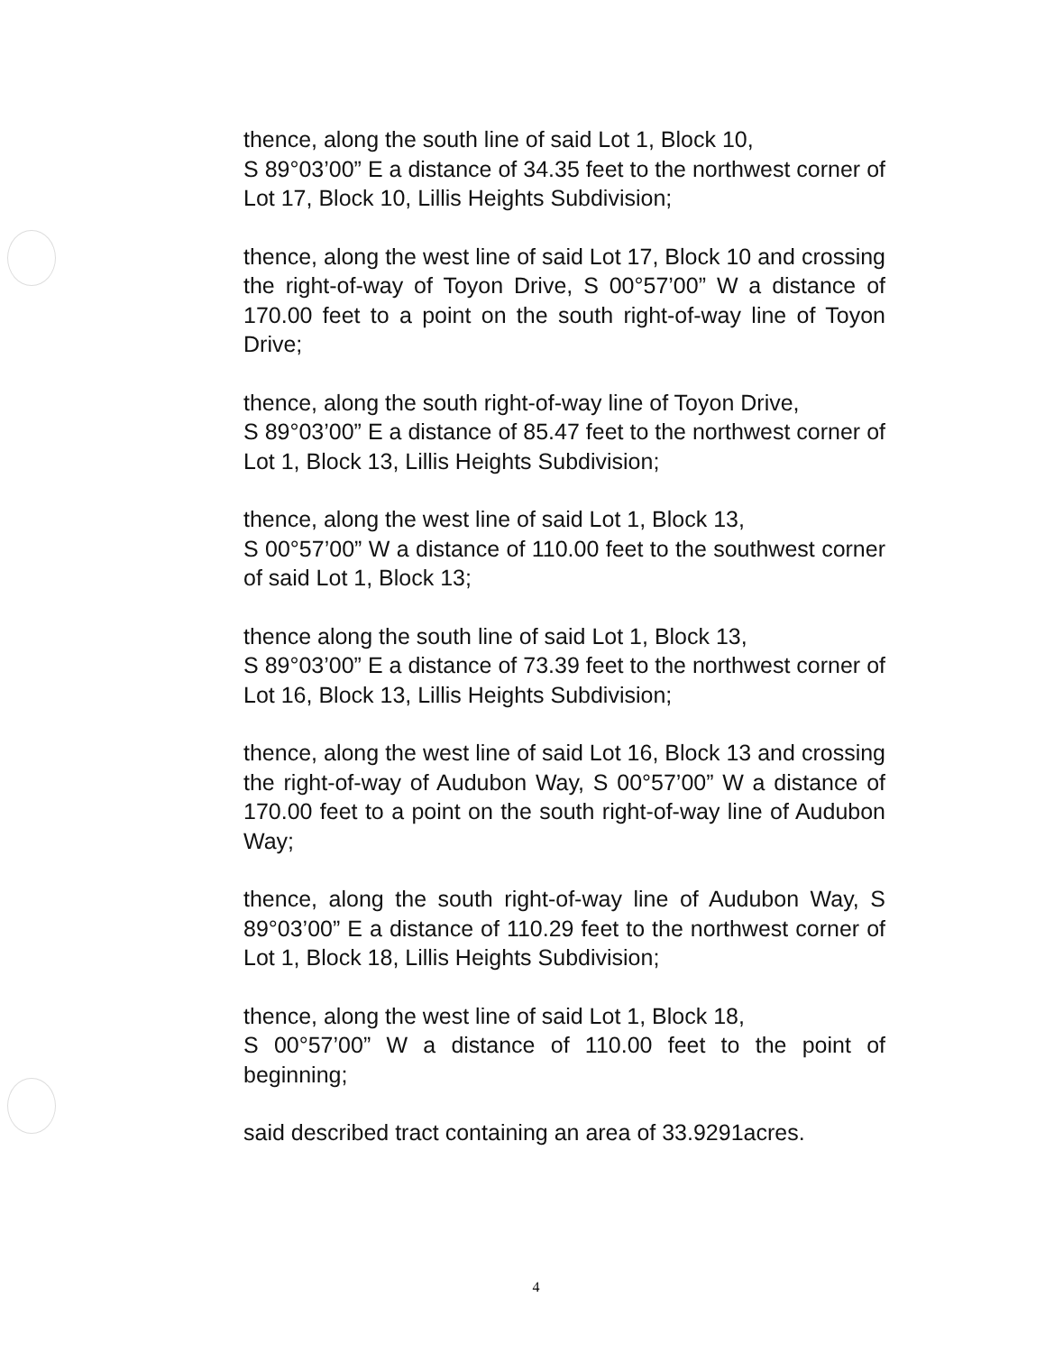thence, along the south line of said Lot 1, Block 10,
S 89°03’00” E a distance of 34.35 feet to the northwest corner of Lot 17, Block 10, Lillis Heights Subdivision;
thence, along the west line of said Lot 17, Block 10 and crossing the right-of-way of Toyon Drive, S 00°57’00” W a distance of 170.00 feet to a point on the south right-of-way line of Toyon Drive;
thence, along the south right-of-way line of Toyon Drive,
S 89°03’00” E a distance of 85.47 feet to the northwest corner of Lot 1, Block 13, Lillis Heights Subdivision;
thence, along the west line of said Lot 1, Block 13,
S 00°57’00” W a distance of 110.00 feet to the southwest corner of said Lot 1, Block 13;
thence along the south line of said Lot 1, Block 13,
S 89°03’00” E a distance of 73.39 feet to the northwest corner of Lot 16, Block 13, Lillis Heights Subdivision;
thence, along the west line of said Lot 16, Block 13 and crossing the right-of-way of Audubon Way, S 00°57’00” W a distance of 170.00 feet to a point on the south right-of-way line of Audubon Way;
thence, along the south right-of-way line of Audubon Way, S 89°03’00” E a distance of 110.29 feet to the northwest corner of Lot 1, Block 18, Lillis Heights Subdivision;
thence, along the west line of said Lot 1, Block 18,
S 00°57’00” W a distance of 110.00 feet to the point of beginning;
said described tract containing an area of 33.9291acres.
4